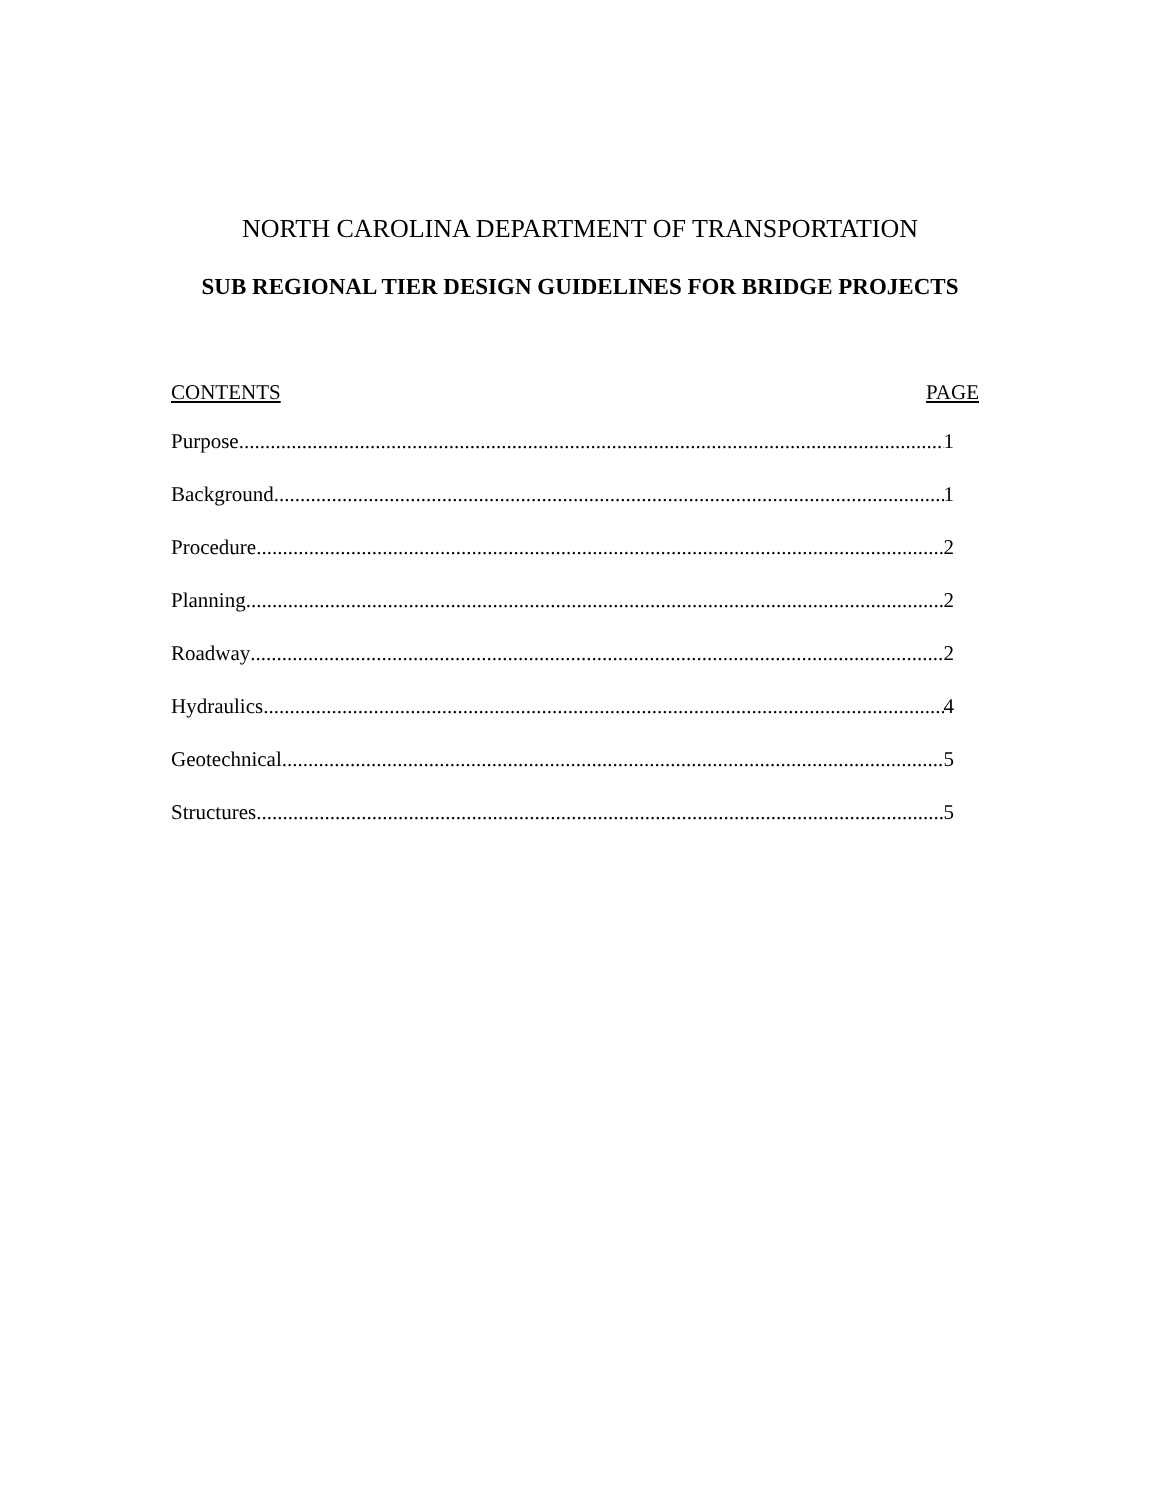NORTH CAROLINA DEPARTMENT OF TRANSPORTATION
SUB REGIONAL TIER DESIGN GUIDELINES FOR BRIDGE PROJECTS
CONTENTS PAGE
Purpose 1
Background 1
Procedure 2
Planning 2
Roadway 2
Hydraulics 4
Geotechnical 5
Structures 5